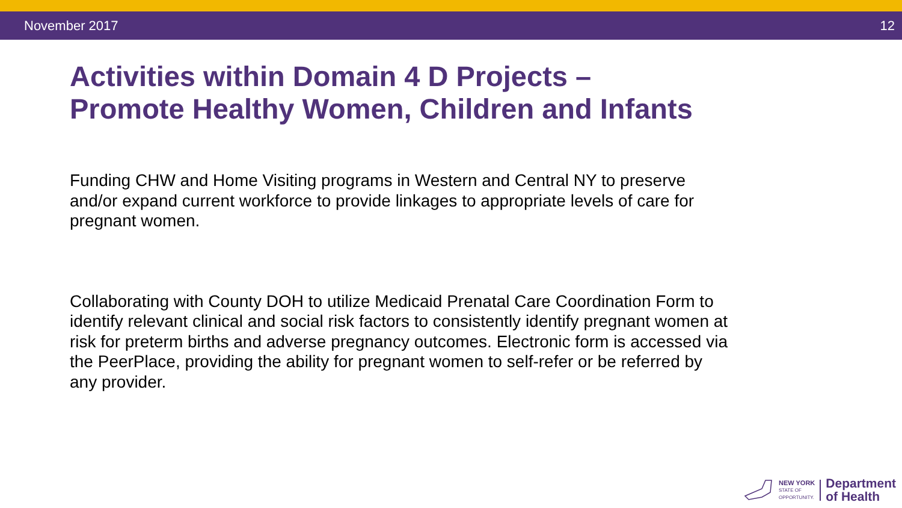November 2017 12
Activities within Domain 4 D Projects –
Promote Healthy Women, Children and Infants
Funding CHW and Home Visiting programs in Western and Central NY to preserve and/or expand current workforce to provide linkages to appropriate levels of care for pregnant women.
Collaborating with County DOH to utilize Medicaid Prenatal Care Coordination Form to identify relevant clinical and social risk factors to consistently identify pregnant women at risk for preterm births and adverse pregnancy outcomes. Electronic form is accessed via the PeerPlace, providing the ability for pregnant women to self-refer or be referred by any provider.
NEW YORK
STATE OF
OPPORTUNITY.
Department
of Health